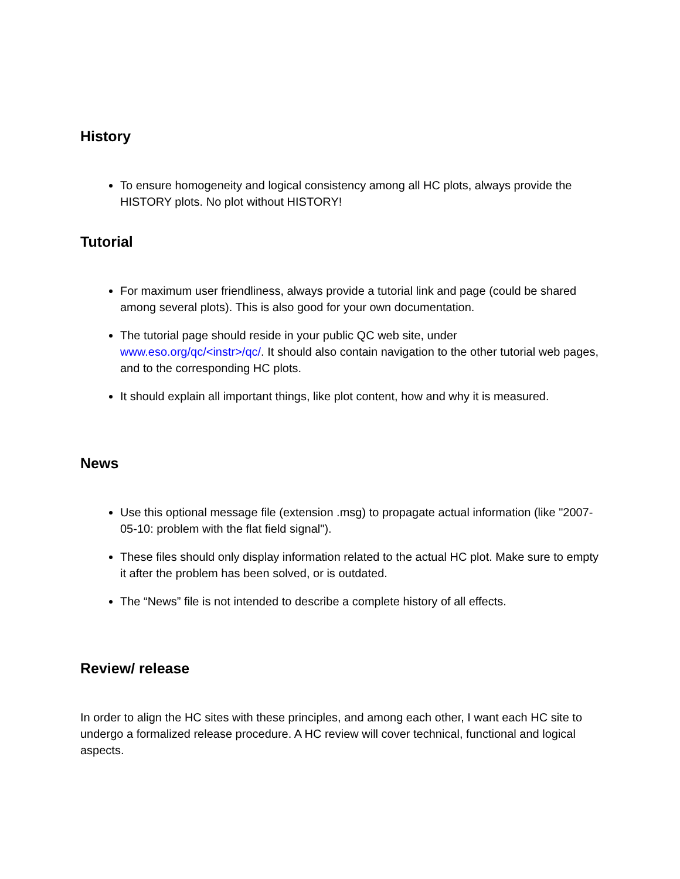History
To ensure homogeneity and logical consistency among all HC plots, always provide the HISTORY plots. No plot without HISTORY!
Tutorial
For maximum user friendliness, always provide a tutorial link and page (could be shared among several plots). This is also good for your own documentation.
The tutorial page should reside in your public QC web site, under www.eso.org/qc/<instr>/qc/. It should also contain navigation to the other tutorial web pages, and to the corresponding HC plots.
It should explain all important things, like plot content, how and why it is measured.
News
Use this optional message file (extension .msg) to propagate actual information (like "2007-05-10: problem with the flat field signal").
These files should only display information related to the actual HC plot. Make sure to empty it after the problem has been solved, or is outdated.
The “News” file is not intended to describe a complete history of all effects.
Review/ release
In order to align the HC sites with these principles, and among each other, I want each HC site to undergo a formalized release procedure. A HC review will cover technical, functional and logical aspects.